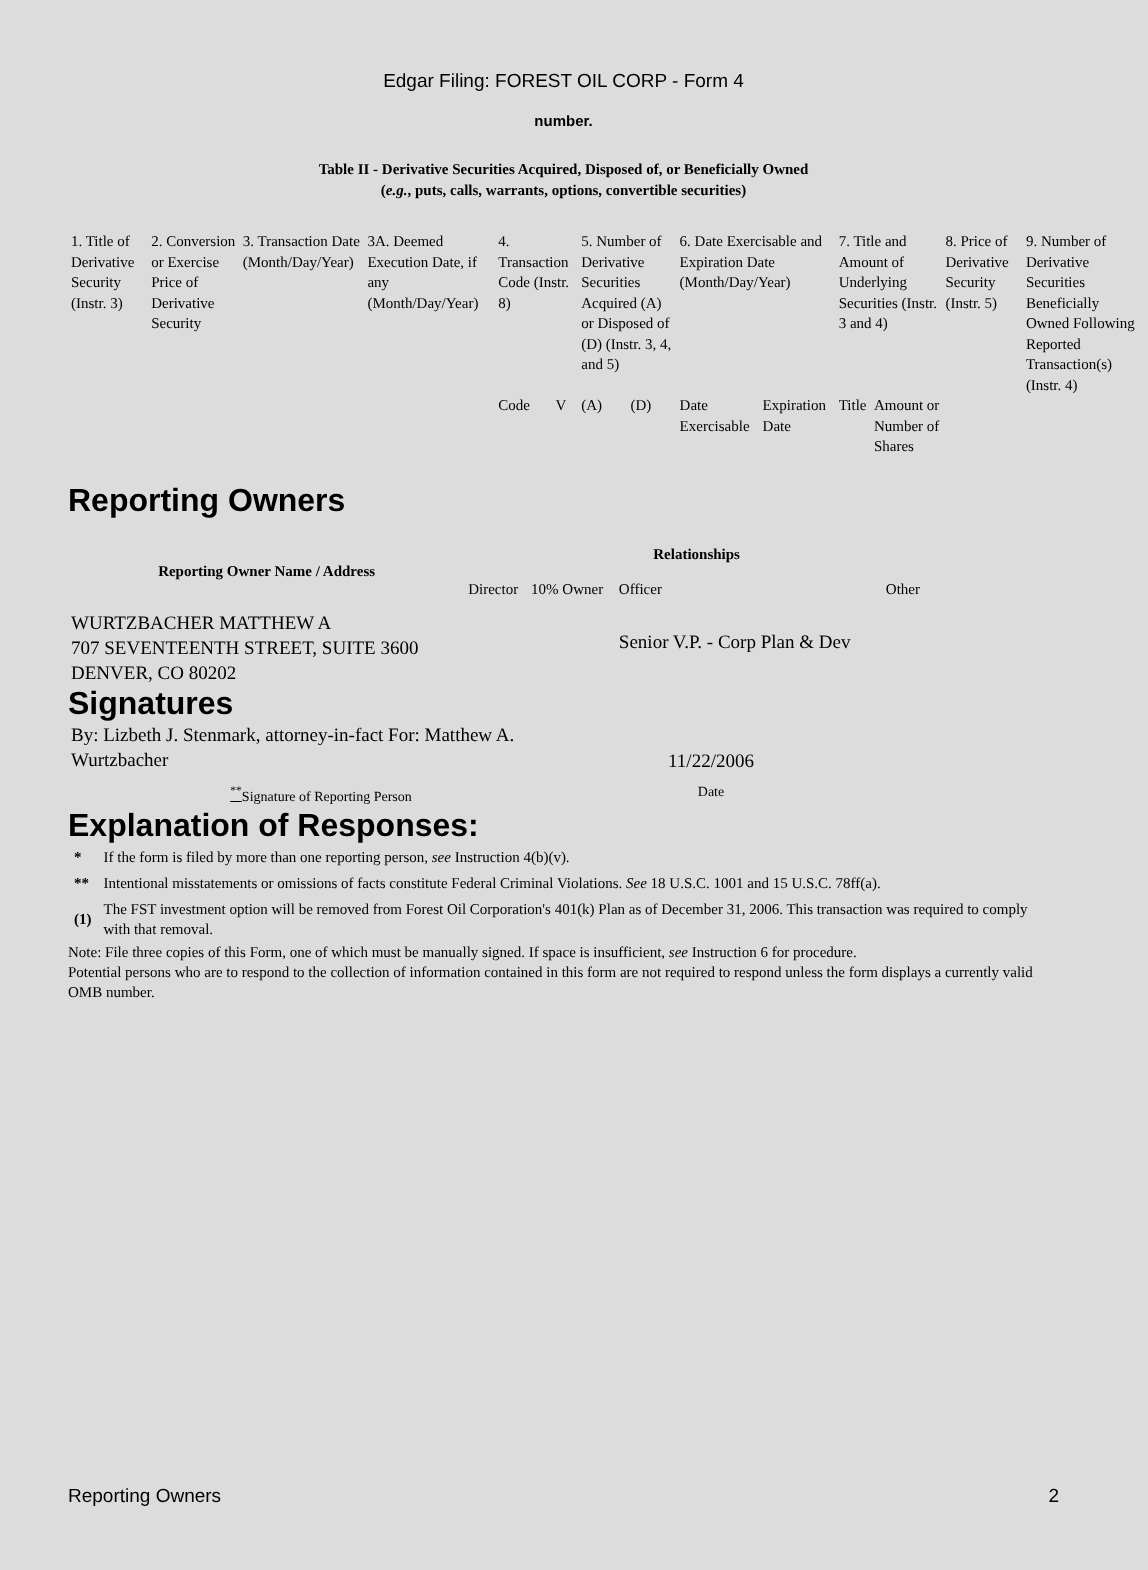Edgar Filing: FOREST OIL CORP - Form 4
number.
Table II - Derivative Securities Acquired, Disposed of, or Beneficially Owned
(e.g., puts, calls, warrants, options, convertible securities)
| 1. Title of Derivative Security (Instr. 3) | 2. Conversion or Exercise Price of Derivative Security | 3. Transaction Date (Month/Day/Year) | 3A. Deemed Execution Date, if any (Month/Day/Year) | 4. Transaction Code (Instr. 8) | | 5. Number of Derivative Securities Acquired (A) or Disposed of (D) (Instr. 3, 4, and 5) | | 6. Date Exercisable and Expiration Date (Month/Day/Year) | | 7. Title and Amount of Underlying Securities (Instr. 3 and 4) | | 8. Price of Derivative Security (Instr. 5) | 9. Number of Derivative Securities Beneficially Owned Following Reported Transaction(s) (Instr. 4) |
| --- | --- | --- | --- | --- | --- | --- | --- | --- | --- | --- | --- | --- | --- |
| | | | | Code | V | (A) | (D) | Date Exercisable | Expiration Date | Title | Amount or Number of Shares | | |
Reporting Owners
| Reporting Owner Name / Address | Relationships | | | |
| --- | --- | --- | --- | --- |
| | Director | 10% Owner | Officer | Other |
| WURTZBACHER MATTHEW A 707 SEVENTEENTH STREET, SUITE 3600 DENVER, CO 80202 | | | Senior V.P. - Corp Plan & Dev | |
Signatures
| By: Lizbeth J. Stenmark, attorney-in-fact For: Matthew A. Wurtzbacher | 11/22/2006 |
| <sup>**</sup> Signature of Reporting Person | Date |
Explanation of Responses:
| * | If the form is filed by more than one reporting person, see Instruction 4(b)(v). |
| ** | Intentional misstatements or omissions of facts constitute Federal Criminal Violations. See 18 U.S.C. 1001 and 15 U.S.C. 78ff(a). |
| (1) | The FST investment option will be removed from Forest Oil Corporation's 401(k) Plan as of December 31, 2006. This transaction was required to comply with that removal. |
Note: File three copies of this Form, one of which must be manually signed. If space is insufficient, see Instruction 6 for procedure.
Potential persons who are to respond to the collection of information contained in this form are not required to respond unless the form displays a currently valid OMB number.
Reporting Owners 2